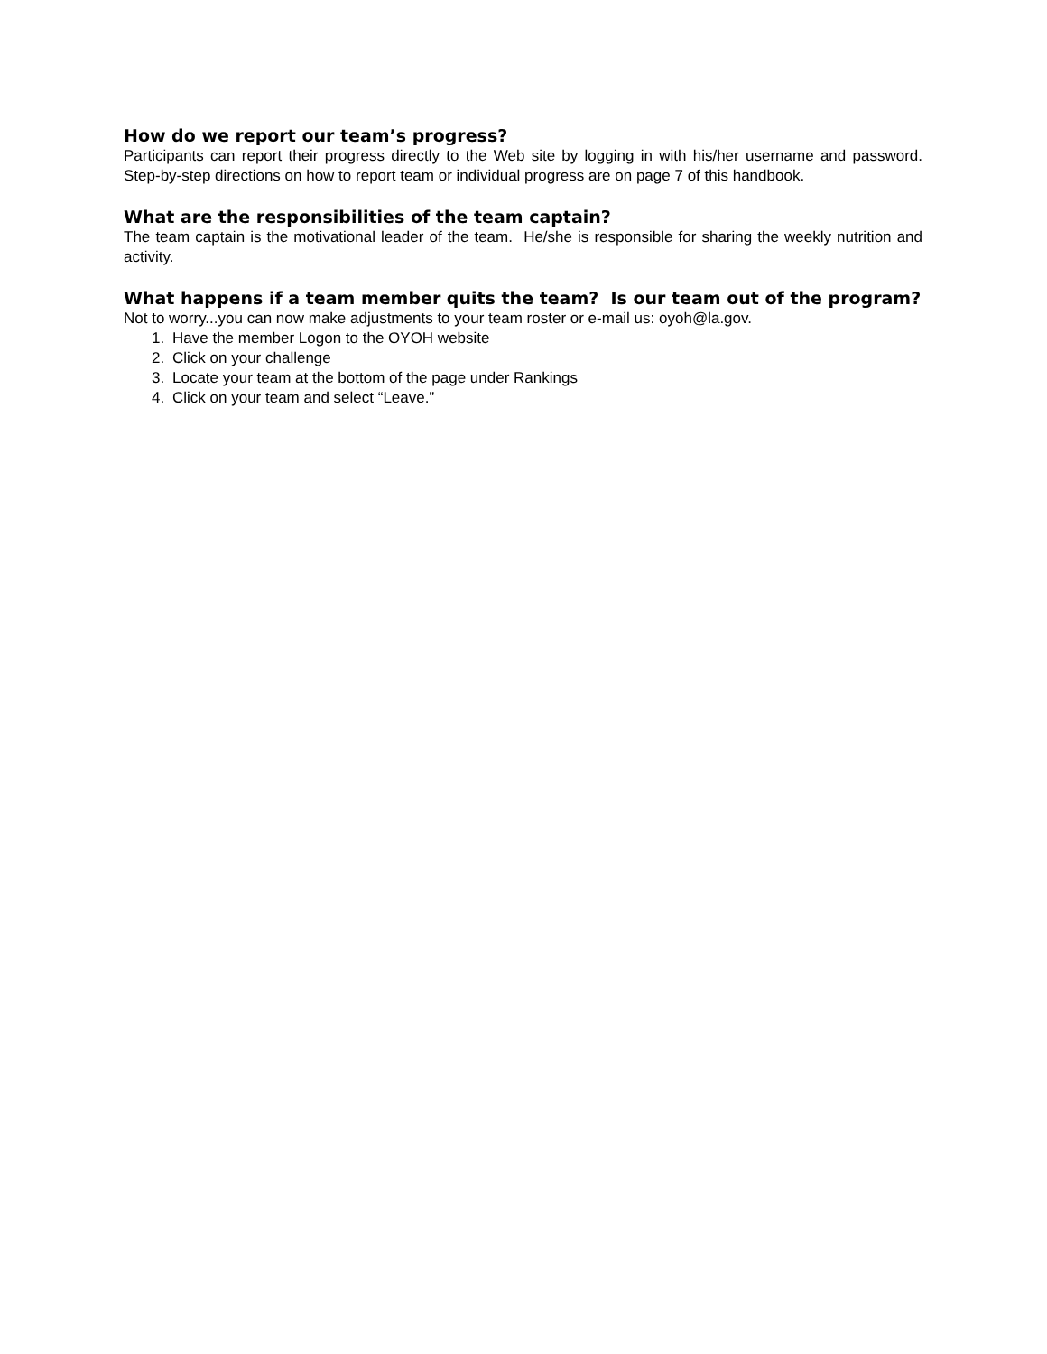How do we report our team’s progress?
Participants can report their progress directly to the Web site by logging in with his/her username and password. Step-by-step directions on how to report team or individual progress are on page 7 of this handbook.
What are the responsibilities of the team captain?
The team captain is the motivational leader of the team. He/she is responsible for sharing the weekly nutrition and activity.
What happens if a team member quits the team? Is our team out of the program?
Not to worry...you can now make adjustments to your team roster or e-mail us: oyoh@la.gov.
1. Have the member Logon to the OYOH website
2. Click on your challenge
3. Locate your team at the bottom of the page under Rankings
4. Click on your team and select “Leave.”